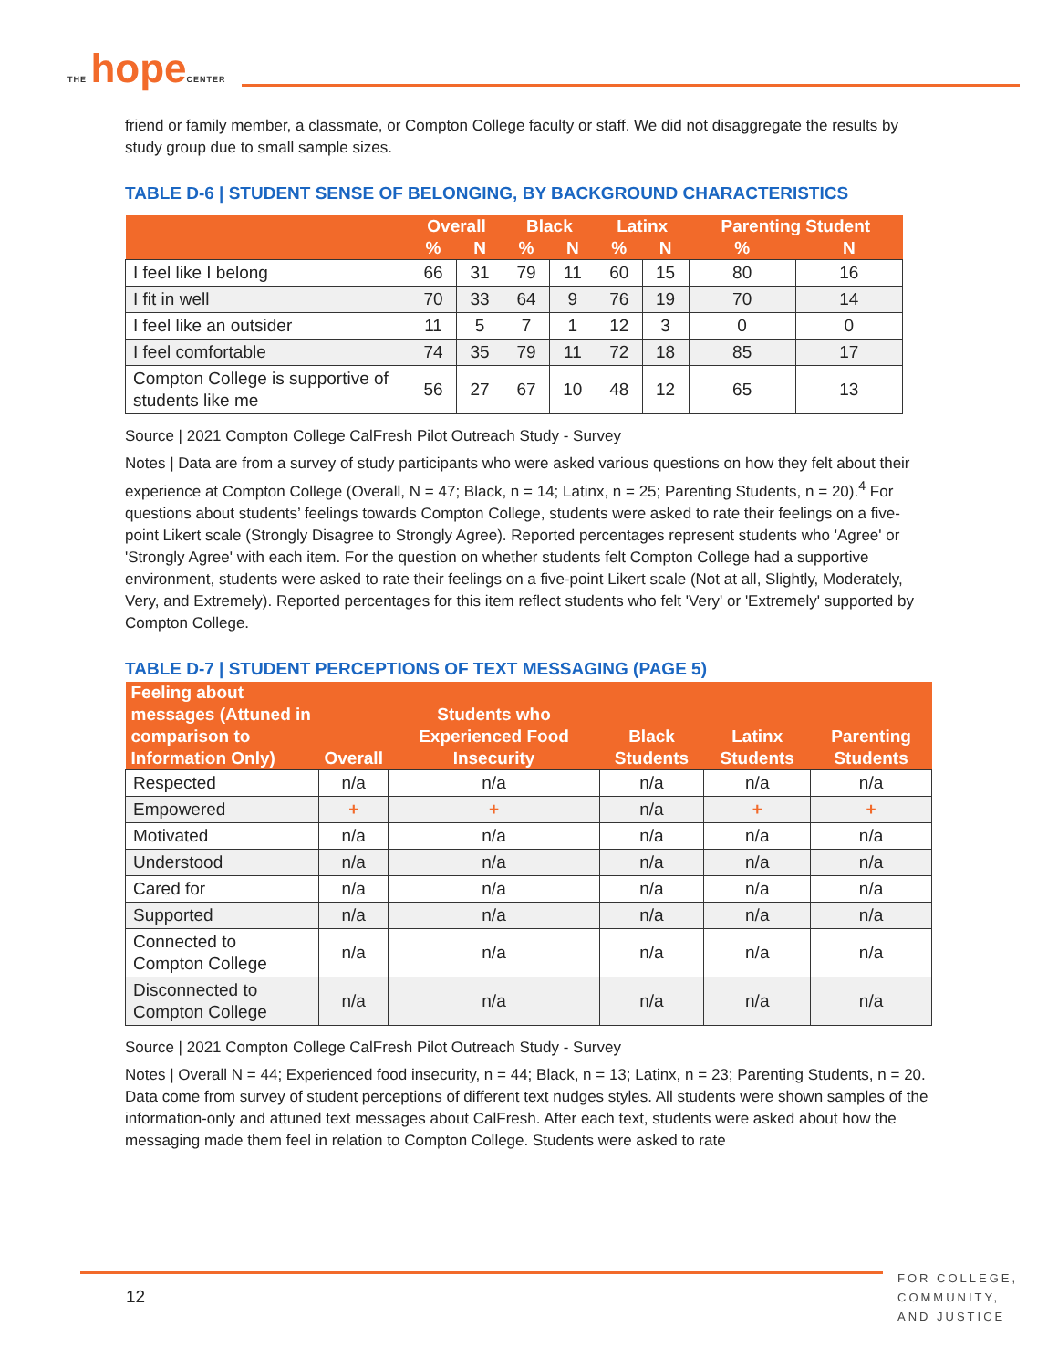THE hope CENTER
friend or family member, a classmate, or Compton College faculty or staff. We did not disaggregate the results by study group due to small sample sizes.
TABLE D-6 | STUDENT SENSE OF BELONGING, BY BACKGROUND CHARACTERISTICS
| | Overall | | Black | | Latinx | | Parenting Student | |
| --- | --- | --- | --- | --- | --- | --- | --- | --- |
| | % | N | % | N | % | N | % | N |
| I feel like I belong | 66 | 31 | 79 | 11 | 60 | 15 | 80 | 16 |
| I fit in well | 70 | 33 | 64 | 9 | 76 | 19 | 70 | 14 |
| I feel like an outsider | 11 | 5 | 7 | 1 | 12 | 3 | 0 | 0 |
| I feel comfortable | 74 | 35 | 79 | 11 | 72 | 18 | 85 | 17 |
| Compton College is supportive of students like me | 56 | 27 | 67 | 10 | 48 | 12 | 65 | 13 |
Source | 2021 Compton College CalFresh Pilot Outreach Study - Survey
Notes | Data are from a survey of study participants who were asked various questions on how they felt about their experience at Compton College (Overall, N = 47; Black, n = 14; Latinx, n = 25; Parenting Students, n = 20).<sup>4</sup> For questions about students’ feelings towards Compton College, students were asked to rate their feelings on a five-point Likert scale (Strongly Disagree to Strongly Agree). Reported percentages represent students who 'Agree' or 'Strongly Agree' with each item. For the question on whether students felt Compton College had a supportive environment, students were asked to rate their feelings on a five-point Likert scale (Not at all, Slightly, Moderately, Very, and Extremely). Reported percentages for this item reflect students who felt 'Very' or 'Extremely' supported by Compton College.
TABLE D-7 | STUDENT PERCEPTIONS OF TEXT MESSAGING (PAGE 5)
| Feeling about messages (Attuned in comparison to Information Only) | Overall | Students who Experienced Food Insecurity | Black Students | Latinx Students | Parenting Students |
| --- | --- | --- | --- | --- | --- |
| Respected | n/a | n/a | n/a | n/a | n/a |
| Empowered | + | + | n/a | + | + |
| Motivated | n/a | n/a | n/a | n/a | n/a |
| Understood | n/a | n/a | n/a | n/a | n/a |
| Cared for | n/a | n/a | n/a | n/a | n/a |
| Supported | n/a | n/a | n/a | n/a | n/a |
| Connected to Compton College | n/a | n/a | n/a | n/a | n/a |
| Disconnected to Compton College | n/a | n/a | n/a | n/a | n/a |
Source | 2021 Compton College CalFresh Pilot Outreach Study - Survey
Notes | Overall N = 44; Experienced food insecurity, n = 44; Black, n = 13; Latinx, n = 23; Parenting Students, n = 20. Data come from survey of student perceptions of different text nudges styles. All students were shown samples of the information-only and attuned text messages about CalFresh. After each text, students were asked about how the messaging made them feel in relation to Compton College. Students were asked to rate
12
FOR COLLEGE,
COMMUNITY,
AND JUSTICE